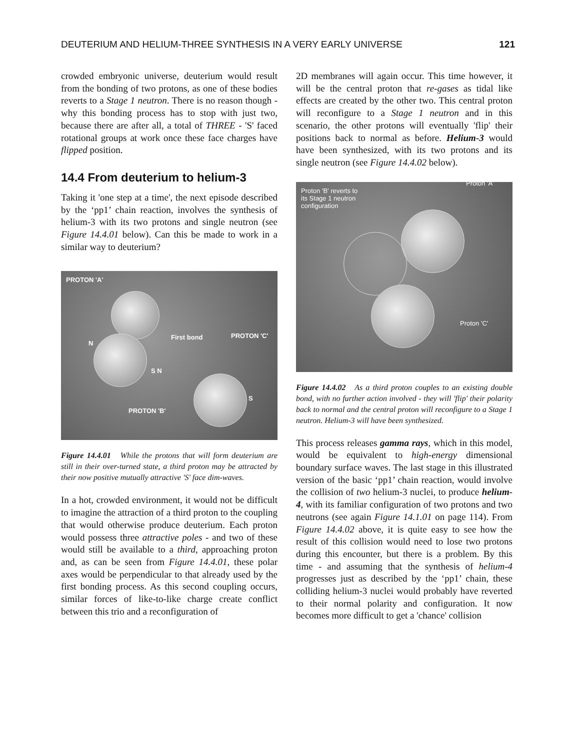DEUTERIUM AND HELIUM-THREE SYNTHESIS IN A VERY EARLY UNIVERSE 121
crowded embryonic universe, deuterium would result from the bonding of two protons, as one of these bodies reverts to a Stage 1 neutron. There is no reason though - why this bonding process has to stop with just two, because there are after all, a total of THREE - 'S' faced rotational groups at work once these face charges have flipped position.
14.4 From deuterium to helium-3
Taking it 'one step at a time', the next episode described by the ‘pp1’ chain reaction, involves the synthesis of helium-3 with its two protons and single neutron (see Figure 14.4.01 below). Can this be made to work in a similar way to deuterium?
PROTON 'A'
First bond
PROTON 'C'
N
S N
S
PROTON 'B'
Figure 14.4.01 While the protons that will form deuterium are still in their over-turned state, a third proton may be attracted by their now positive mutually attractive 'S' face dim-waves.
In a hot, crowded environment, it would not be difficult to imagine the attraction of a third proton to the coupling that would otherwise produce deuterium. Each proton would possess three attractive poles - and two of these would still be available to a third, approaching proton and, as can be seen from Figure 14.4.01, these polar axes would be perpendicular to that already used by the first bonding process. As this second coupling occurs, similar forces of like-to-like charge create conflict between this trio and a reconfiguration of
2D membranes will again occur. This time however, it will be the central proton that re-gases as tidal like effects are created by the other two. This central proton will reconfigure to a Stage 1 neutron and in this scenario, the other protons will eventually 'flip' their positions back to normal as before. Helium-3 would have been synthesized, with its two protons and its single neutron (see Figure 14.4.02 below).
Proton 'B' reverts to
its Stage 1 neutron
configuration
Proton 'A'
Proton 'C'
Figure 14.4.02 As a third proton couples to an existing double bond, with no further action involved - they will 'flip' their polarity back to normal and the central proton will reconfigure to a Stage 1 neutron. Helium-3 will have been synthesized.
This process releases gamma rays, which in this model, would be equivalent to high-energy dimensional boundary surface waves. The last stage in this illustrated version of the basic ‘pp1’ chain reaction, would involve the collision of two helium-3 nuclei, to produce helium-4, with its familiar configuration of two protons and two neutrons (see again Figure 14.1.01 on page 114). From Figure 14.4.02 above, it is quite easy to see how the result of this collision would need to lose two protons during this encounter, but there is a problem. By this time - and assuming that the synthesis of helium-4 progresses just as described by the ‘pp1’ chain, these colliding helium-3 nuclei would probably have reverted to their normal polarity and configuration. It now becomes more difficult to get a 'chance' collision